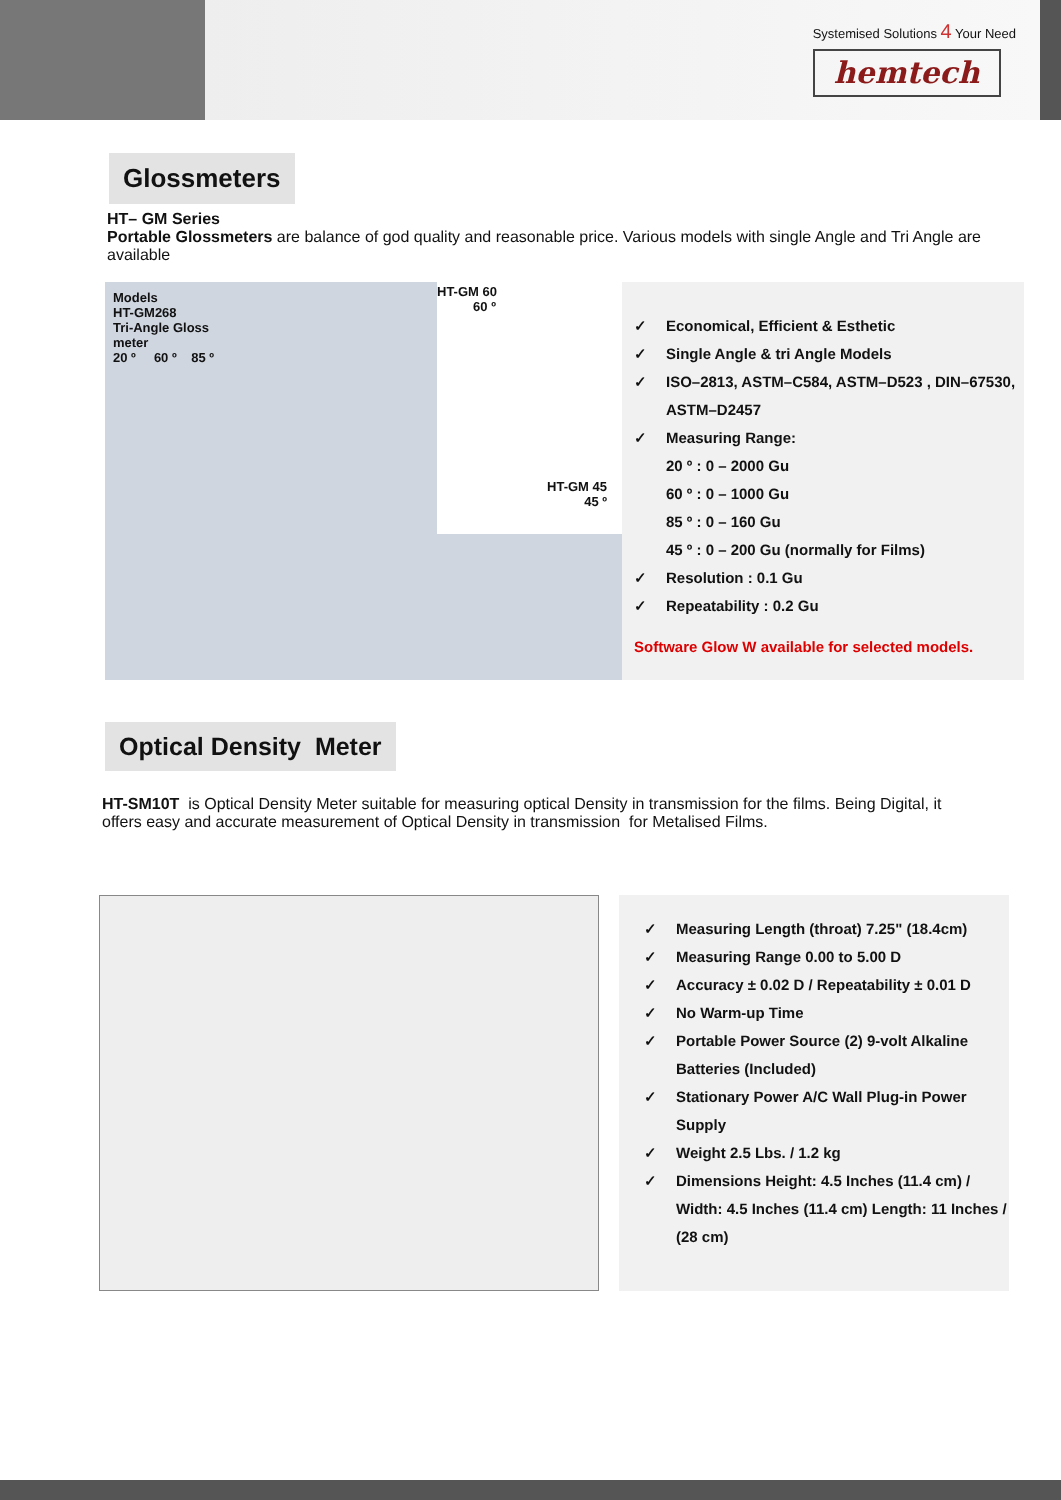Systemised Solutions 4 Your Need
hemtech
Glossmeters
HT– GM Series
Portable Glossmeters are balance of god quality and reasonable price. Various models with single Angle and Tri Angle are available
Models
HT-GM268
Tri-Angle Gloss
meter
20 º 60 º 85 º
HT-GM 60
60 º
HT-GM 45
45 º
✓ Economical, Efficient & Esthetic
✓ Single Angle & tri Angle Models
✓ ISO–2813, ASTM–C584, ASTM–D523 , DIN–67530, ASTM–D2457
✓ Measuring Range:
20 º : 0 – 2000 Gu
60 º : 0 – 1000 Gu
85 º : 0 – 160 Gu
45 º : 0 – 200 Gu (normally for Films)
✓ Resolution : 0.1 Gu
✓ Repeatability : 0.2 Gu
Software Glow W available for selected models.
Optical Density Meter
HT-SM10T is Optical Density Meter suitable for measuring optical Density in transmission for the films. Being Digital, it offers easy and accurate measurement of Optical Density in transmission for Metalised Films.
✓ Measuring Length (throat) 7.25" (18.4cm)
✓ Measuring Range 0.00 to 5.00 D
✓ Accuracy ± 0.02 D / Repeatability ± 0.01 D
✓ No Warm-up Time
✓ Portable Power Source (2) 9-volt Alkaline Batteries (Included)
✓ Stationary Power A/C Wall Plug-in Power Supply
✓ Weight 2.5 Lbs. / 1.2 kg
✓ Dimensions Height: 4.5 Inches (11.4 cm) / Width: 4.5 Inches (11.4 cm) Length: 11 Inches / (28 cm)